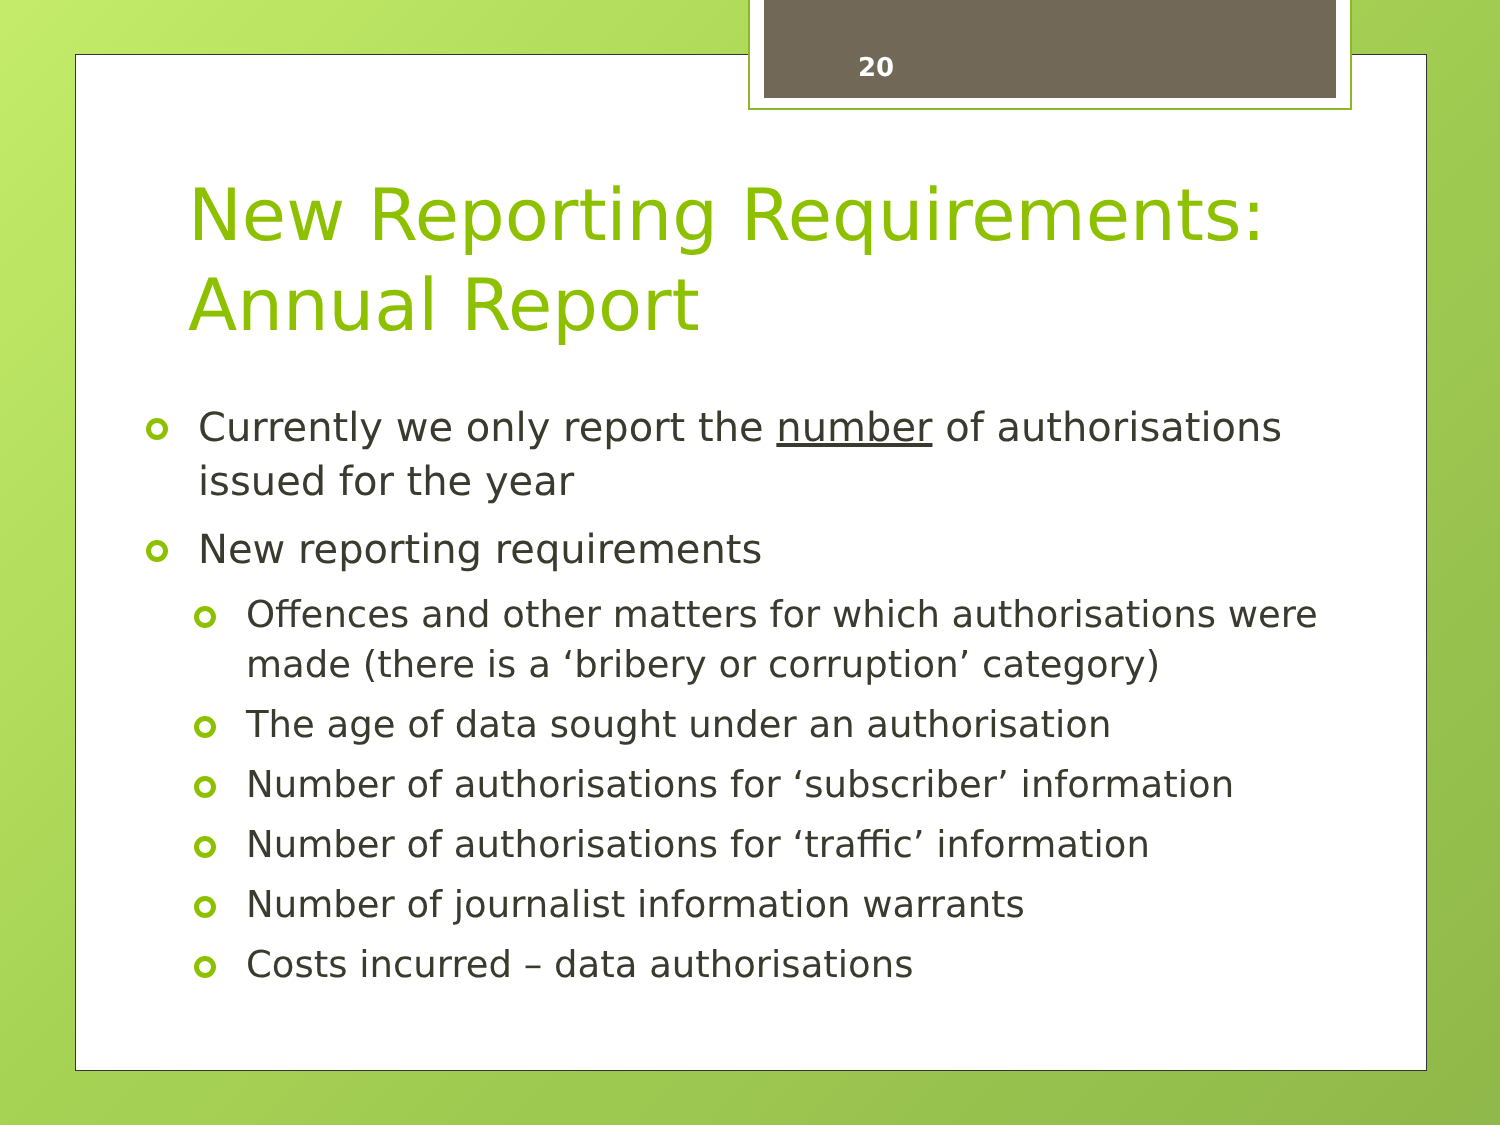20
New Reporting Requirements: Annual Report
Currently we only report the number of authorisations issued for the year
New reporting requirements
Offences and other matters for which authorisations were made (there is a ‘bribery or corruption’ category)
The age of data sought under an authorisation
Number of authorisations for ‘subscriber’ information
Number of authorisations for ‘traffic’ information
Number of journalist information warrants
Costs incurred – data authorisations